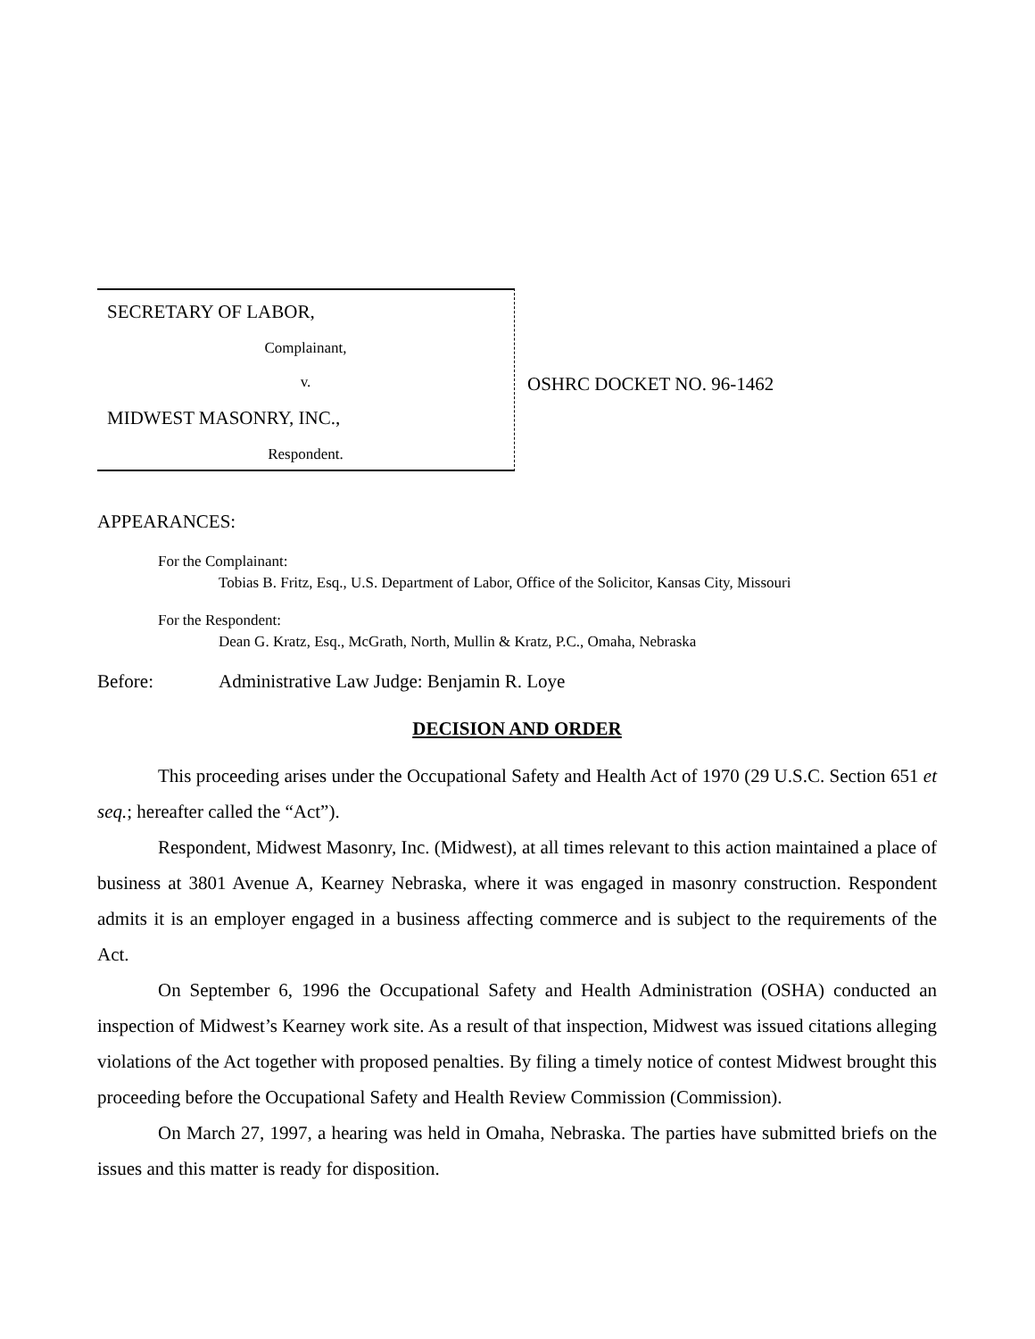SECRETARY OF LABOR,
Complainant,
v.
MIDWEST MASONRY, INC.,
Respondent.
OSHRC DOCKET NO. 96-1462
APPEARANCES:
For the Complainant:
Tobias B. Fritz, Esq., U.S. Department of Labor, Office of the Solicitor, Kansas City, Missouri
For the Respondent:
Dean G. Kratz, Esq., McGrath, North, Mullin & Kratz, P.C., Omaha, Nebraska
Before: Administrative Law Judge: Benjamin R. Loye
DECISION AND ORDER
This proceeding arises under the Occupational Safety and Health Act of 1970 (29 U.S.C. Section 651 et seq.; hereafter called the “Act”).
Respondent, Midwest Masonry, Inc. (Midwest), at all times relevant to this action maintained a place of business at 3801 Avenue A, Kearney Nebraska, where it was engaged in masonry construction. Respondent admits it is an employer engaged in a business affecting commerce and is subject to the requirements of the Act.
On September 6, 1996 the Occupational Safety and Health Administration (OSHA) conducted an inspection of Midwest’s Kearney work site. As a result of that inspection, Midwest was issued citations alleging violations of the Act together with proposed penalties. By filing a timely notice of contest Midwest brought this proceeding before the Occupational Safety and Health Review Commission (Commission).
On March 27, 1997, a hearing was held in Omaha, Nebraska. The parties have submitted briefs on the issues and this matter is ready for disposition.